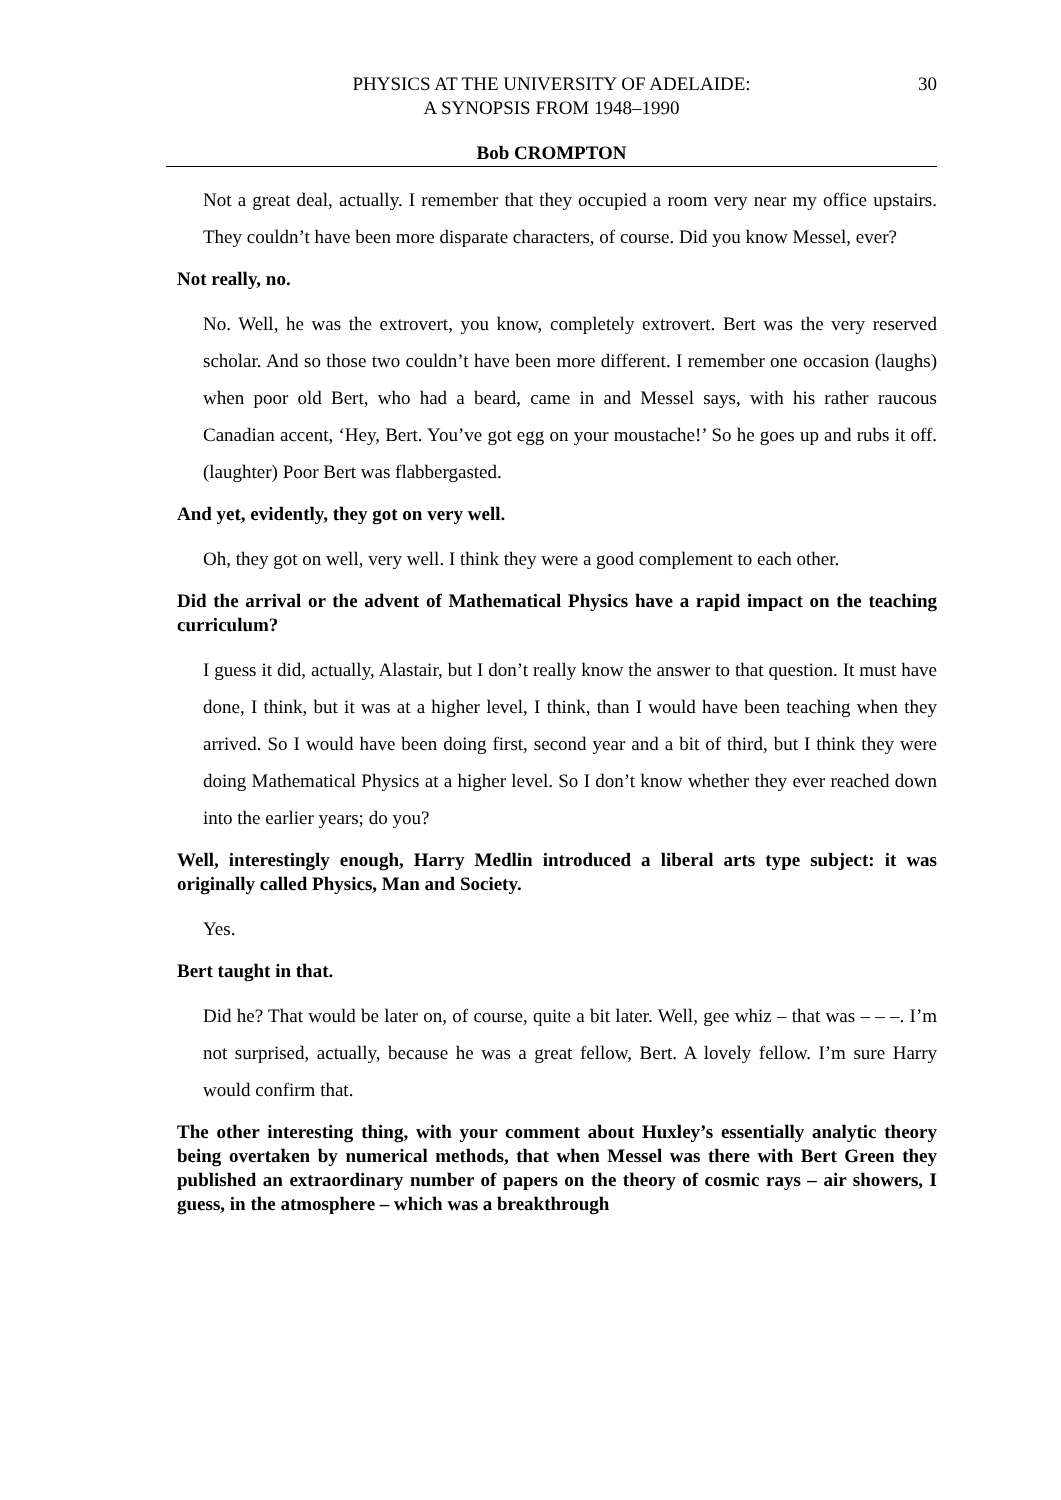PHYSICS AT THE UNIVERSITY OF ADELAIDE:
A SYNOPSIS FROM 1948–1990
30
Bob CROMPTON
Not a great deal, actually. I remember that they occupied a room very near my office upstairs. They couldn’t have been more disparate characters, of course. Did you know Messel, ever?
Not really, no.
No. Well, he was the extrovert, you know, completely extrovert. Bert was the very reserved scholar. And so those two couldn’t have been more different. I remember one occasion (laughs) when poor old Bert, who had a beard, came in and Messel says, with his rather raucous Canadian accent, ‘Hey, Bert. You’ve got egg on your moustache!’ So he goes up and rubs it off. (laughter) Poor Bert was flabbergasted.
And yet, evidently, they got on very well.
Oh, they got on well, very well. I think they were a good complement to each other.
Did the arrival or the advent of Mathematical Physics have a rapid impact on the teaching curriculum?
I guess it did, actually, Alastair, but I don’t really know the answer to that question. It must have done, I think, but it was at a higher level, I think, than I would have been teaching when they arrived. So I would have been doing first, second year and a bit of third, but I think they were doing Mathematical Physics at a higher level. So I don’t know whether they ever reached down into the earlier years; do you?
Well, interestingly enough, Harry Medlin introduced a liberal arts type subject: it was originally called Physics, Man and Society.
Yes.
Bert taught in that.
Did he? That would be later on, of course, quite a bit later. Well, gee whiz – that was – – –. I’m not surprised, actually, because he was a great fellow, Bert. A lovely fellow. I’m sure Harry would confirm that.
The other interesting thing, with your comment about Huxley’s essentially analytic theory being overtaken by numerical methods, that when Messel was there with Bert Green they published an extraordinary number of papers on the theory of cosmic rays – air showers, I guess, in the atmosphere – which was a breakthrough